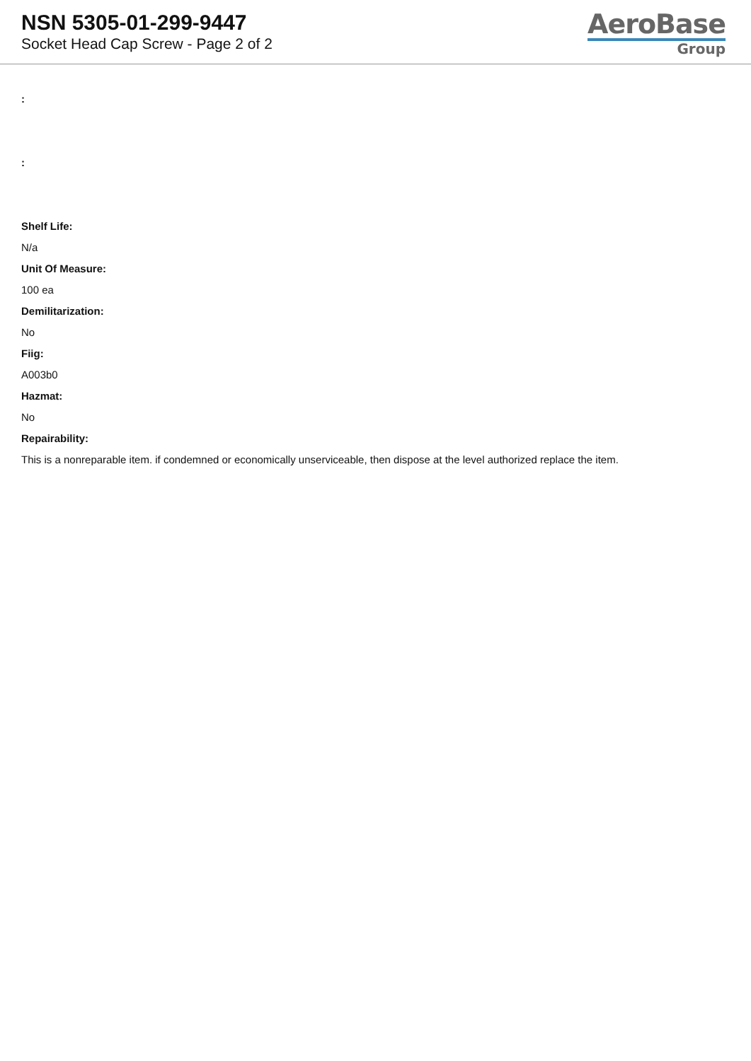NSN 5305-01-299-9447
Socket Head Cap Screw - Page 2 of 2
AeroBase
Group
:
:
Shelf Life:
N/a
Unit Of Measure:
100 ea
Demilitarization:
No
Fiig:
A003b0
Hazmat:
No
Repairability:
This is a nonreparable item. if condemned or economically unserviceable, then dispose at the level authorized replace the item.